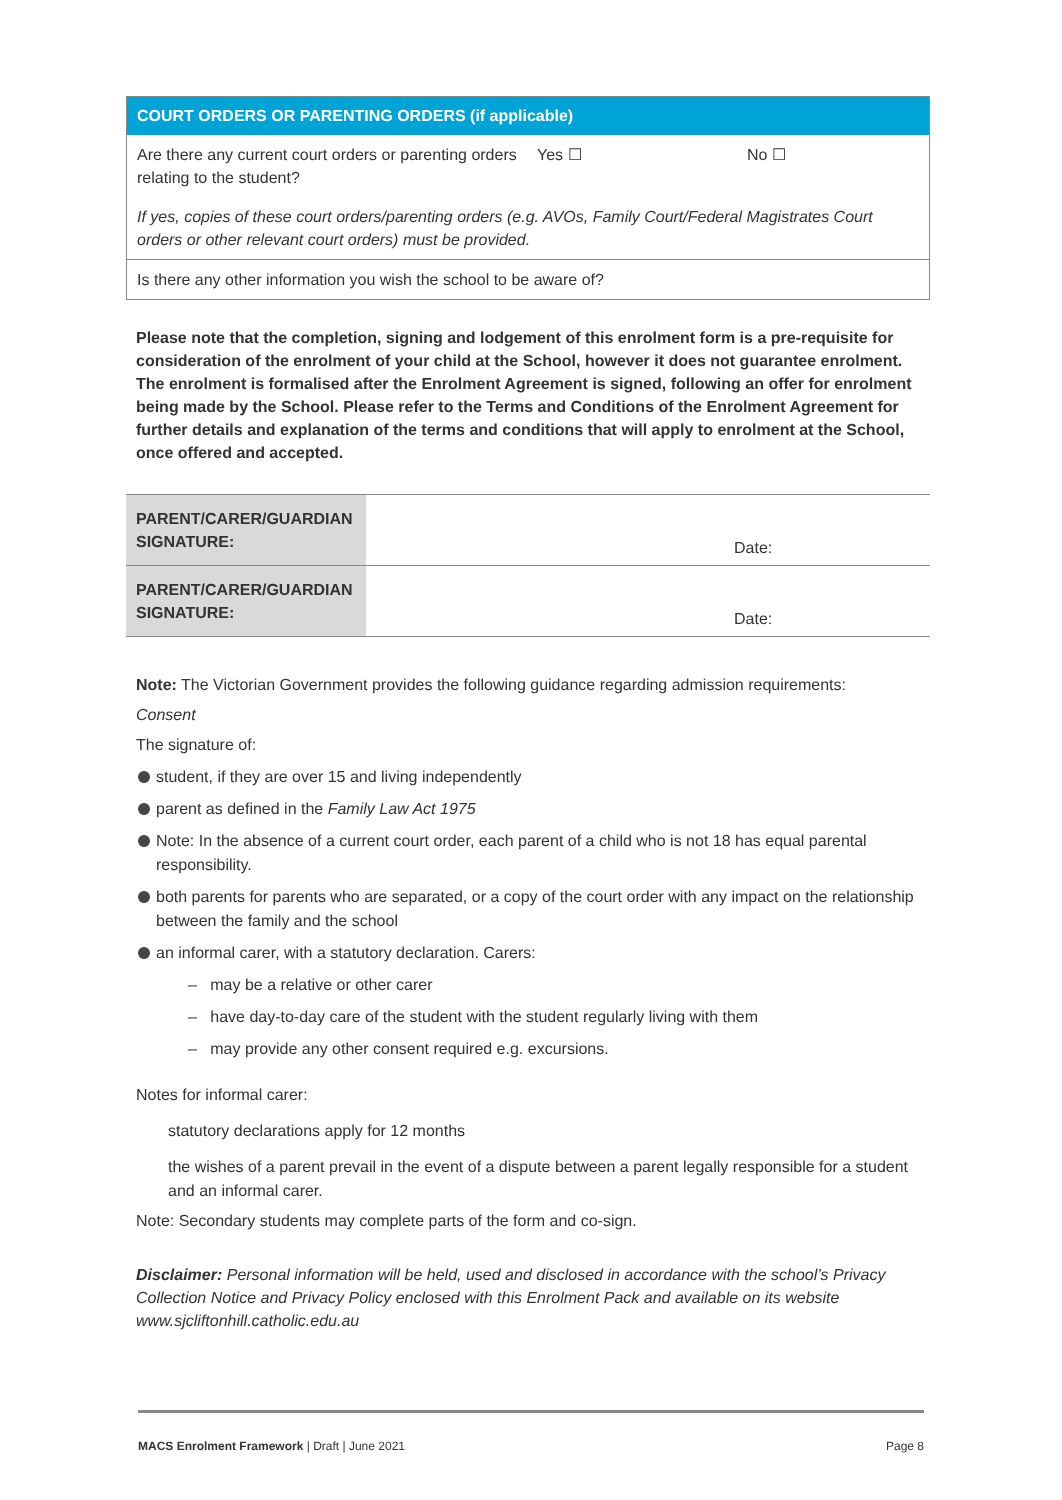| COURT ORDERS OR PARENTING ORDERS (if applicable) | | |
| --- | --- | --- |
| Are there any current court orders or parenting orders relating to the student? | Yes ☐ | No ☐ |
| If yes, copies of these court orders/parenting orders (e.g. AVOs, Family Court/Federal Magistrates Court orders or other relevant court orders) must be provided. | | |
| Is there any other information you wish the school to be aware of? | | |
Please note that the completion, signing and lodgement of this enrolment form is a pre-requisite for consideration of the enrolment of your child at the School, however it does not guarantee enrolment. The enrolment is formalised after the Enrolment Agreement is signed, following an offer for enrolment being made by the School. Please refer to the Terms and Conditions of the Enrolment Agreement for further details and explanation of the terms and conditions that will apply to enrolment at the School, once offered and accepted.
| PARENT/CARER/GUARDIAN SIGNATURE: | Date: |
| PARENT/CARER/GUARDIAN SIGNATURE: | Date: |
Note: The Victorian Government provides the following guidance regarding admission requirements:
Consent
The signature of:
student, if they are over 15 and living independently
parent as defined in the Family Law Act 1975
Note: In the absence of a current court order, each parent of a child who is not 18 has equal parental responsibility.
both parents for parents who are separated, or a copy of the court order with any impact on the relationship between the family and the school
an informal carer, with a statutory declaration. Carers:
– may be a relative or other carer
– have day-to-day care of the student with the student regularly living with them
– may provide any other consent required e.g. excursions.
Notes for informal carer:
statutory declarations apply for 12 months
the wishes of a parent prevail in the event of a dispute between a parent legally responsible for a student and an informal carer.
Note: Secondary students may complete parts of the form and co-sign.
Disclaimer: Personal information will be held, used and disclosed in accordance with the school’s Privacy Collection Notice and Privacy Policy enclosed with this Enrolment Pack and available on its website www.sjcliftonhill.catholic.edu.au
MACS Enrolment Framework | Draft | June 2021 Page 8